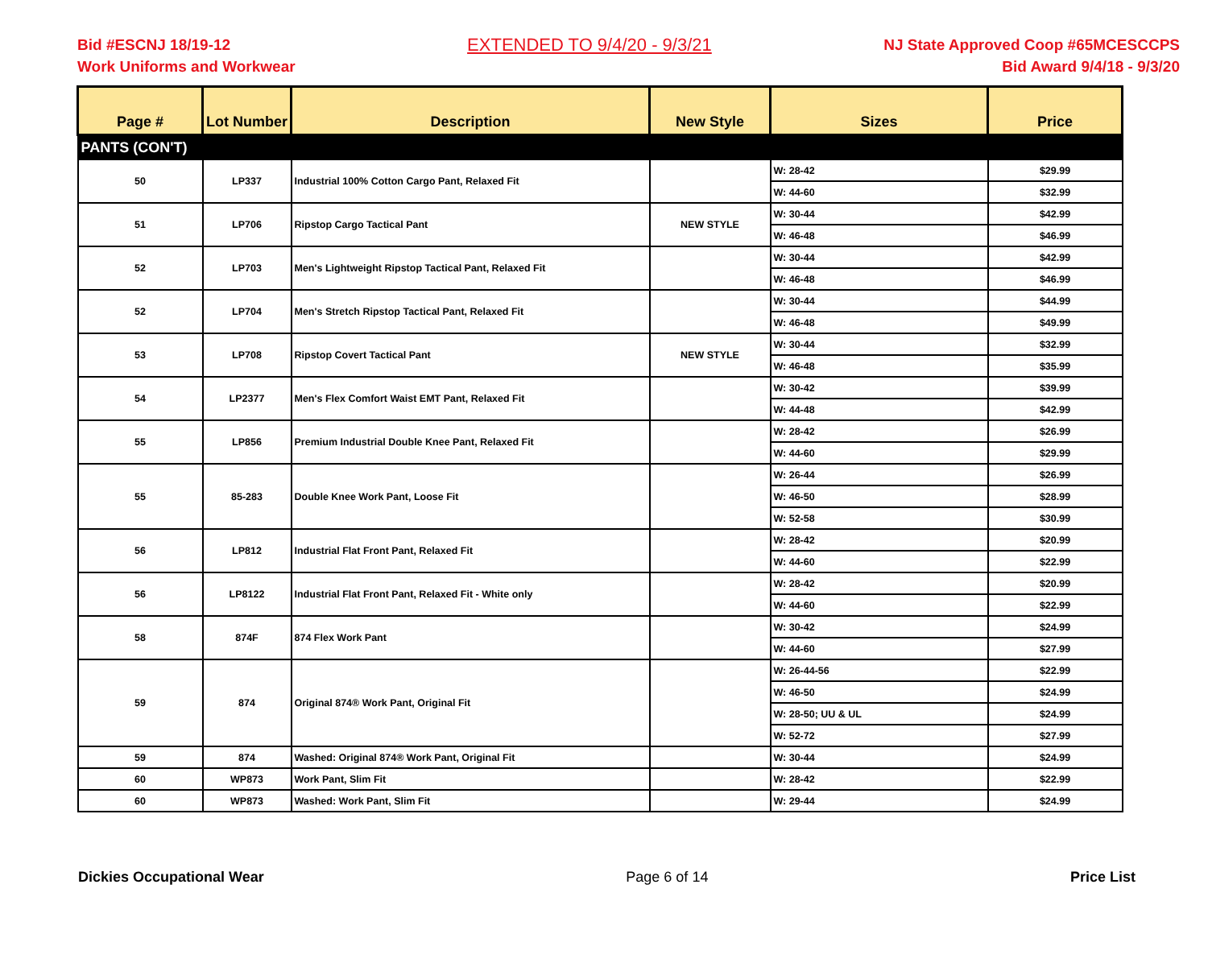Bid #ESCNJ 18/19-12
Work Uniforms and Workwear
EXTENDED TO 9/4/20 - 9/3/21
NJ State Approved Coop #65MCESCCPS
Bid Award 9/4/18 - 9/3/20
| Page # | Lot Number | Description | New Style | Sizes | Price |
| --- | --- | --- | --- | --- | --- |
| PANTS (CON'T) | | | | | |
| 50 | LP337 | Industrial 100% Cotton Cargo Pant, Relaxed Fit | | W: 28-42 | $29.99 |
| | | | | W: 44-60 | $32.99 |
| 51 | LP706 | Ripstop Cargo Tactical Pant | NEW STYLE | W: 30-44 | $42.99 |
| | | | | W: 46-48 | $46.99 |
| 52 | LP703 | Men's Lightweight Ripstop Tactical Pant, Relaxed Fit | | W: 30-44 | $42.99 |
| | | | | W: 46-48 | $46.99 |
| 52 | LP704 | Men's Stretch Ripstop Tactical Pant, Relaxed Fit | | W: 30-44 | $44.99 |
| | | | | W: 46-48 | $49.99 |
| 53 | LP708 | Ripstop Covert Tactical Pant | NEW STYLE | W: 30-44 | $32.99 |
| | | | | W: 46-48 | $35.99 |
| 54 | LP2377 | Men's Flex Comfort Waist EMT Pant, Relaxed Fit | | W: 30-42 | $39.99 |
| | | | | W: 44-48 | $42.99 |
| 55 | LP856 | Premium Industrial Double Knee Pant, Relaxed Fit | | W: 28-42 | $26.99 |
| | | | | W: 44-60 | $29.99 |
| 55 | 85-283 | Double Knee Work Pant, Loose Fit | | W: 26-44 | $26.99 |
| | | | | W: 46-50 | $28.99 |
| | | | | W: 52-58 | $30.99 |
| 56 | LP812 | Industrial Flat Front Pant, Relaxed Fit | | W: 28-42 | $20.99 |
| | | | | W: 44-60 | $22.99 |
| 56 | LP8122 | Industrial Flat Front Pant, Relaxed Fit - White only | | W: 28-42 | $20.99 |
| | | | | W: 44-60 | $22.99 |
| 58 | 874F | 874 Flex Work Pant | | W: 30-42 | $24.99 |
| | | | | W: 44-60 | $27.99 |
| 59 | 874 | Original 874® Work Pant, Original Fit | | W: 26-44-56 | $22.99 |
| | | | | W: 46-50 | $24.99 |
| | | | | W: 28-50; UU & UL | $24.99 |
| | | | | W: 52-72 | $27.99 |
| 59 | 874 | Washed: Original 874® Work Pant, Original Fit | | W: 30-44 | $24.99 |
| 60 | WP873 | Work Pant, Slim Fit | | W: 28-42 | $22.99 |
| 60 | WP873 | Washed: Work Pant, Slim Fit | | W: 29-44 | $24.99 |
Dickies Occupational Wear Page 6 of 14 Price List